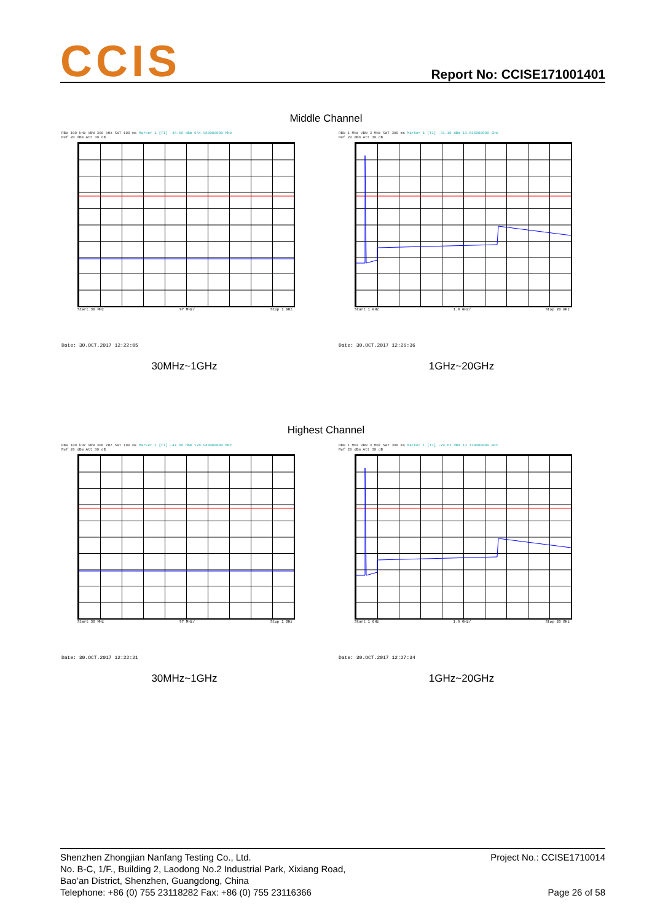CCIS
Report No: CCISE171001401
Middle Channel
RBW 100 kHz VBW 300 kHz SWT 100 ms Marker 1 [T1] -48.60 dBm 644.980000000 MHz
Ref 20 dBm Att 30 dB
Start 30 MHz 97 MHz/ Stop 1 GHz
Date: 30.OCT.2017 12:22:05
30MHz~1GHz
RBW 1 MHz VBW 3 MHz SWT 380 ms Marker 1 [T1] -31.10 dBm 13.616000000 GHz
Ref 20 dBm Att 30 dB
Start 1 GHz 1.9 GHz/ Stop 20 GHz
Date: 30.OCT.2017 12:26:36
1GHz~20GHz
Highest Channel
RBW 100 kHz VBW 300 kHz SWT 100 ms Marker 1 [T1] -47.88 dBm 128.940000000 MHz
Ref 20 dBm Att 30 dB
Start 30 MHz 97 MHz/ Stop 1 GHz
Date: 30.OCT.2017 12:22:21
30MHz~1GHz
RBW 1 MHz VBW 3 MHz SWT 380 ms Marker 1 [T1] -29.63 dBm 13.730000000 GHz
Ref 20 dBm Att 30 dB
Start 1 GHz 1.9 GHz/ Stop 20 GHz
Date: 30.OCT.2017 12:27:34
1GHz~20GHz
Shenzhen Zhongjian Nanfang Testing Co., Ltd.
No. B-C, 1/F., Building 2, Laodong No.2 Industrial Park, Xixiang Road,
Bao’an District, Shenzhen, Guangdong, China
Telephone: +86 (0) 755 23118282 Fax: +86 (0) 755 23116366
Project No.: CCISE1710014
Page 26 of 58